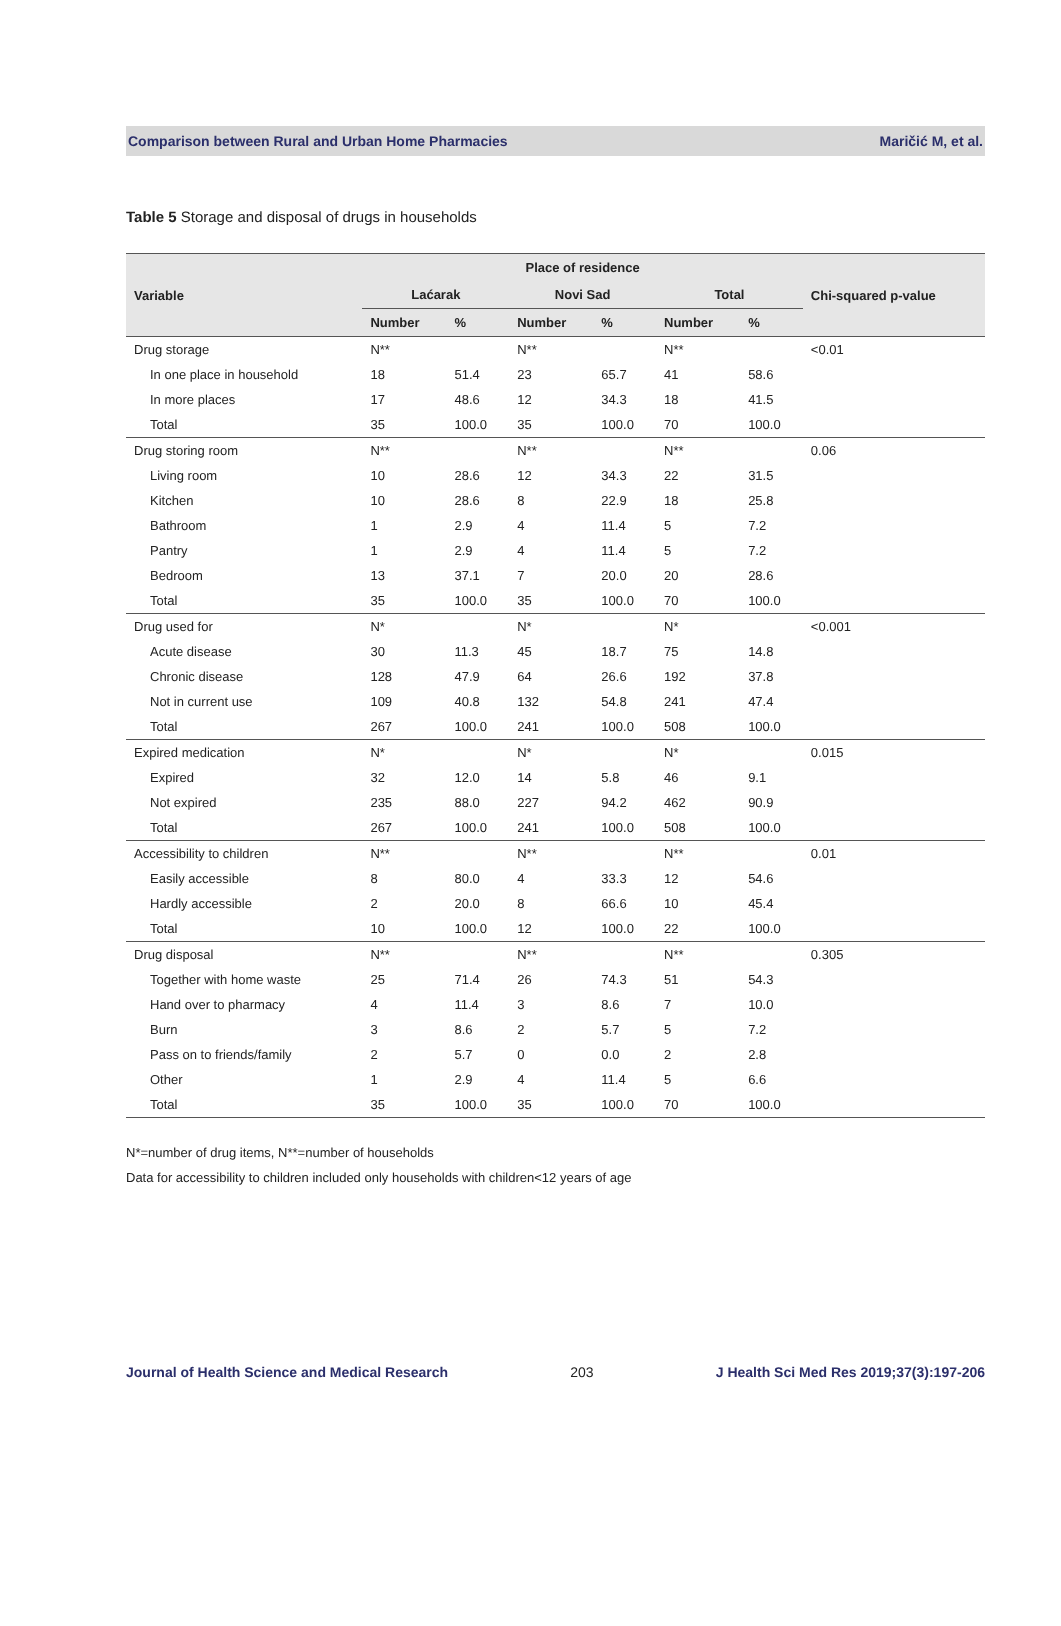Comparison between Rural and Urban Home Pharmacies Maričić M, et al.
Table 5 Storage and disposal of drugs in households
| Variable | Place of residence | | | | | | Chi-squared p-value |
| --- | --- | --- | --- | --- | --- | --- | --- |
| | Laćarak | | Novi Sad | | Total | | |
| | Number | % | Number | % | Number | % | |
| Drug storage | N** | | N** | | N** | | <0.01 |
| In one place in household | 18 | 51.4 | 23 | 65.7 | 41 | 58.6 | |
| In more places | 17 | 48.6 | 12 | 34.3 | 18 | 41.5 | |
| Total | 35 | 100.0 | 35 | 100.0 | 70 | 100.0 | |
| Drug storing room | N** | | N** | | N** | | 0.06 |
| Living room | 10 | 28.6 | 12 | 34.3 | 22 | 31.5 | |
| Kitchen | 10 | 28.6 | 8 | 22.9 | 18 | 25.8 | |
| Bathroom | 1 | 2.9 | 4 | 11.4 | 5 | 7.2 | |
| Pantry | 1 | 2.9 | 4 | 11.4 | 5 | 7.2 | |
| Bedroom | 13 | 37.1 | 7 | 20.0 | 20 | 28.6 | |
| Total | 35 | 100.0 | 35 | 100.0 | 70 | 100.0 | |
| Drug used for | N* | | N* | | N* | | <0.001 |
| Acute disease | 30 | 11.3 | 45 | 18.7 | 75 | 14.8 | |
| Chronic disease | 128 | 47.9 | 64 | 26.6 | 192 | 37.8 | |
| Not in current use | 109 | 40.8 | 132 | 54.8 | 241 | 47.4 | |
| Total | 267 | 100.0 | 241 | 100.0 | 508 | 100.0 | |
| Expired medication | N* | | N* | | N* | | 0.015 |
| Expired | 32 | 12.0 | 14 | 5.8 | 46 | 9.1 | |
| Not expired | 235 | 88.0 | 227 | 94.2 | 462 | 90.9 | |
| Total | 267 | 100.0 | 241 | 100.0 | 508 | 100.0 | |
| Accessibility to children | N** | | N** | | N** | | 0.01 |
| Easily accessible | 8 | 80.0 | 4 | 33.3 | 12 | 54.6 | |
| Hardly accessible | 2 | 20.0 | 8 | 66.6 | 10 | 45.4 | |
| Total | 10 | 100.0 | 12 | 100.0 | 22 | 100.0 | |
| Drug disposal | N** | | N** | | N** | | 0.305 |
| Together with home waste | 25 | 71.4 | 26 | 74.3 | 51 | 54.3 | |
| Hand over to pharmacy | 4 | 11.4 | 3 | 8.6 | 7 | 10.0 | |
| Burn | 3 | 8.6 | 2 | 5.7 | 5 | 7.2 | |
| Pass on to friends/family | 2 | 5.7 | 0 | 0.0 | 2 | 2.8 | |
| Other | 1 | 2.9 | 4 | 11.4 | 5 | 6.6 | |
| Total | 35 | 100.0 | 35 | 100.0 | 70 | 100.0 | |
N*=number of drug items, N**=number of households
Data for accessibility to children included only households with children<12 years of age
Journal of Health Science and Medical Research 203 J Health Sci Med Res 2019;37(3):197-206